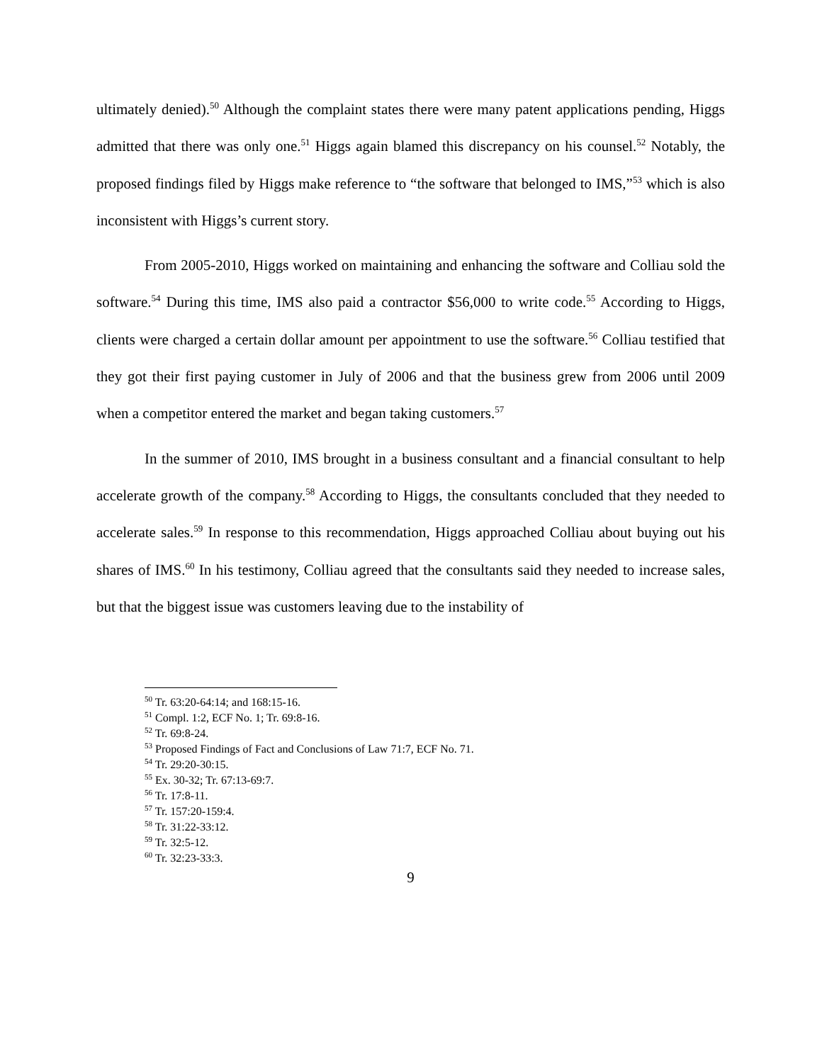ultimately denied).<sup>50</sup> Although the complaint states there were many patent applications pending, Higgs admitted that there was only one.<sup>51</sup> Higgs again blamed this discrepancy on his counsel.<sup>52</sup> Notably, the proposed findings filed by Higgs make reference to “the software that belonged to IMS,”<sup>53</sup> which is also inconsistent with Higgs’s current story.
From 2005-2010, Higgs worked on maintaining and enhancing the software and Colliau sold the software.<sup>54</sup> During this time, IMS also paid a contractor $56,000 to write code.<sup>55</sup> According to Higgs, clients were charged a certain dollar amount per appointment to use the software.<sup>56</sup> Colliau testified that they got their first paying customer in July of 2006 and that the business grew from 2006 until 2009 when a competitor entered the market and began taking customers.<sup>57</sup>
In the summer of 2010, IMS brought in a business consultant and a financial consultant to help accelerate growth of the company.<sup>58</sup> According to Higgs, the consultants concluded that they needed to accelerate sales.<sup>59</sup> In response to this recommendation, Higgs approached Colliau about buying out his shares of IMS.<sup>60</sup> In his testimony, Colliau agreed that the consultants said they needed to increase sales, but that the biggest issue was customers leaving due to the instability of
<sup>50</sup> Tr. 63:20-64:14; and 168:15-16.
<sup>51</sup> Compl. 1:2, ECF No. 1; Tr. 69:8-16.
<sup>52</sup> Tr. 69:8-24.
<sup>53</sup> Proposed Findings of Fact and Conclusions of Law 71:7, ECF No. 71.
<sup>54</sup> Tr. 29:20-30:15.
<sup>55</sup> Ex. 30-32; Tr. 67:13-69:7.
<sup>56</sup> Tr. 17:8-11.
<sup>57</sup> Tr. 157:20-159:4.
<sup>58</sup> Tr. 31:22-33:12.
<sup>59</sup> Tr. 32:5-12.
<sup>60</sup> Tr. 32:23-33:3.
9